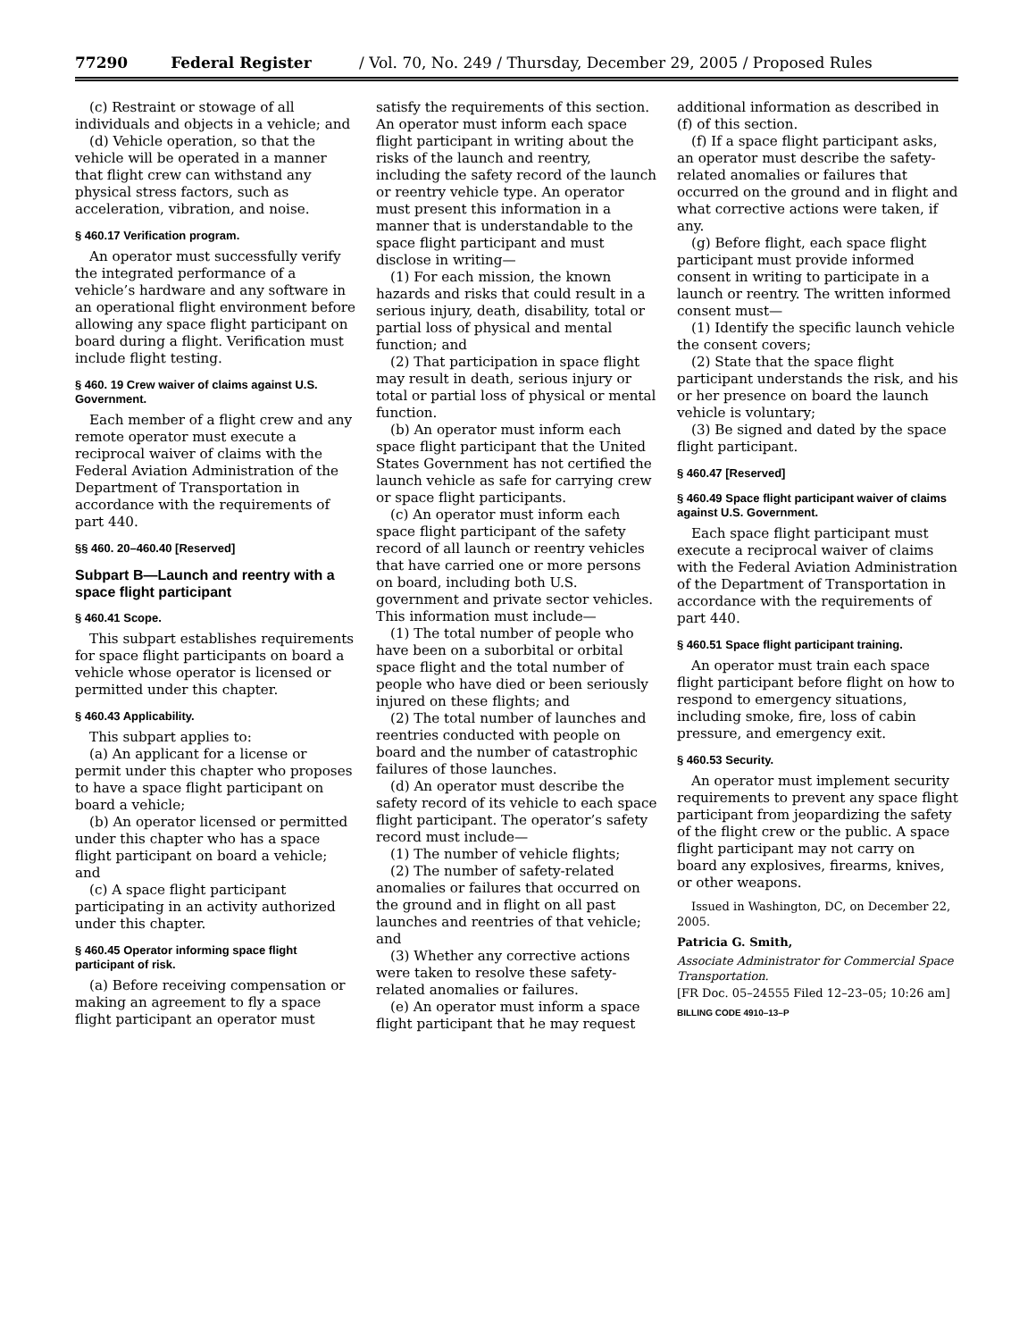77290 Federal Register / Vol. 70, No. 249 / Thursday, December 29, 2005 / Proposed Rules
(c) Restraint or stowage of all individuals and objects in a vehicle; and
(d) Vehicle operation, so that the vehicle will be operated in a manner that flight crew can withstand any physical stress factors, such as acceleration, vibration, and noise.
§ 460.17 Verification program.
An operator must successfully verify the integrated performance of a vehicle’s hardware and any software in an operational flight environment before allowing any space flight participant on board during a flight. Verification must include flight testing.
§ 460. 19 Crew waiver of claims against U.S. Government.
Each member of a flight crew and any remote operator must execute a reciprocal waiver of claims with the Federal Aviation Administration of the Department of Transportation in accordance with the requirements of part 440.
§§ 460. 20–460.40 [Reserved]
Subpart B—Launch and reentry with a space flight participant
§ 460.41 Scope.
This subpart establishes requirements for space flight participants on board a vehicle whose operator is licensed or permitted under this chapter.
§ 460.43 Applicability.
This subpart applies to:
(a) An applicant for a license or permit under this chapter who proposes to have a space flight participant on board a vehicle;
(b) An operator licensed or permitted under this chapter who has a space flight participant on board a vehicle; and
(c) A space flight participant participating in an activity authorized under this chapter.
§ 460.45 Operator informing space flight participant of risk.
(a) Before receiving compensation or making an agreement to fly a space flight participant an operator must
satisfy the requirements of this section. An operator must inform each space flight participant in writing about the risks of the launch and reentry, including the safety record of the launch or reentry vehicle type. An operator must present this information in a manner that is understandable to the space flight participant and must disclose in writing—
(1) For each mission, the known hazards and risks that could result in a serious injury, death, disability, total or partial loss of physical and mental function; and
(2) That participation in space flight may result in death, serious injury or total or partial loss of physical or mental function.
(b) An operator must inform each space flight participant that the United States Government has not certified the launch vehicle as safe for carrying crew or space flight participants.
(c) An operator must inform each space flight participant of the safety record of all launch or reentry vehicles that have carried one or more persons on board, including both U.S. government and private sector vehicles. This information must include—
(1) The total number of people who have been on a suborbital or orbital space flight and the total number of people who have died or been seriously injured on these flights; and
(2) The total number of launches and reentries conducted with people on board and the number of catastrophic failures of those launches.
(d) An operator must describe the safety record of its vehicle to each space flight participant. The operator’s safety record must include—
(1) The number of vehicle flights;
(2) The number of safety-related anomalies or failures that occurred on the ground and in flight on all past launches and reentries of that vehicle; and
(3) Whether any corrective actions were taken to resolve these safety-related anomalies or failures.
(e) An operator must inform a space flight participant that he may request
additional information as described in (f) of this section.
(f) If a space flight participant asks, an operator must describe the safety-related anomalies or failures that occurred on the ground and in flight and what corrective actions were taken, if any.
(g) Before flight, each space flight participant must provide informed consent in writing to participate in a launch or reentry. The written informed consent must—
(1) Identify the specific launch vehicle the consent covers;
(2) State that the space flight participant understands the risk, and his or her presence on board the launch vehicle is voluntary;
(3) Be signed and dated by the space flight participant.
§ 460.47 [Reserved]
§ 460.49 Space flight participant waiver of claims against U.S. Government.
Each space flight participant must execute a reciprocal waiver of claims with the Federal Aviation Administration of the Department of Transportation in accordance with the requirements of part 440.
§ 460.51 Space flight participant training.
An operator must train each space flight participant before flight on how to respond to emergency situations, including smoke, fire, loss of cabin pressure, and emergency exit.
§ 460.53 Security.
An operator must implement security requirements to prevent any space flight participant from jeopardizing the safety of the flight crew or the public. A space flight participant may not carry on board any explosives, firearms, knives, or other weapons.
Issued in Washington, DC, on December 22, 2005.
Patricia G. Smith,
Associate Administrator for Commercial Space Transportation.
[FR Doc. 05–24555 Filed 12–23–05; 10:26 am]
BILLING CODE 4910–13–P